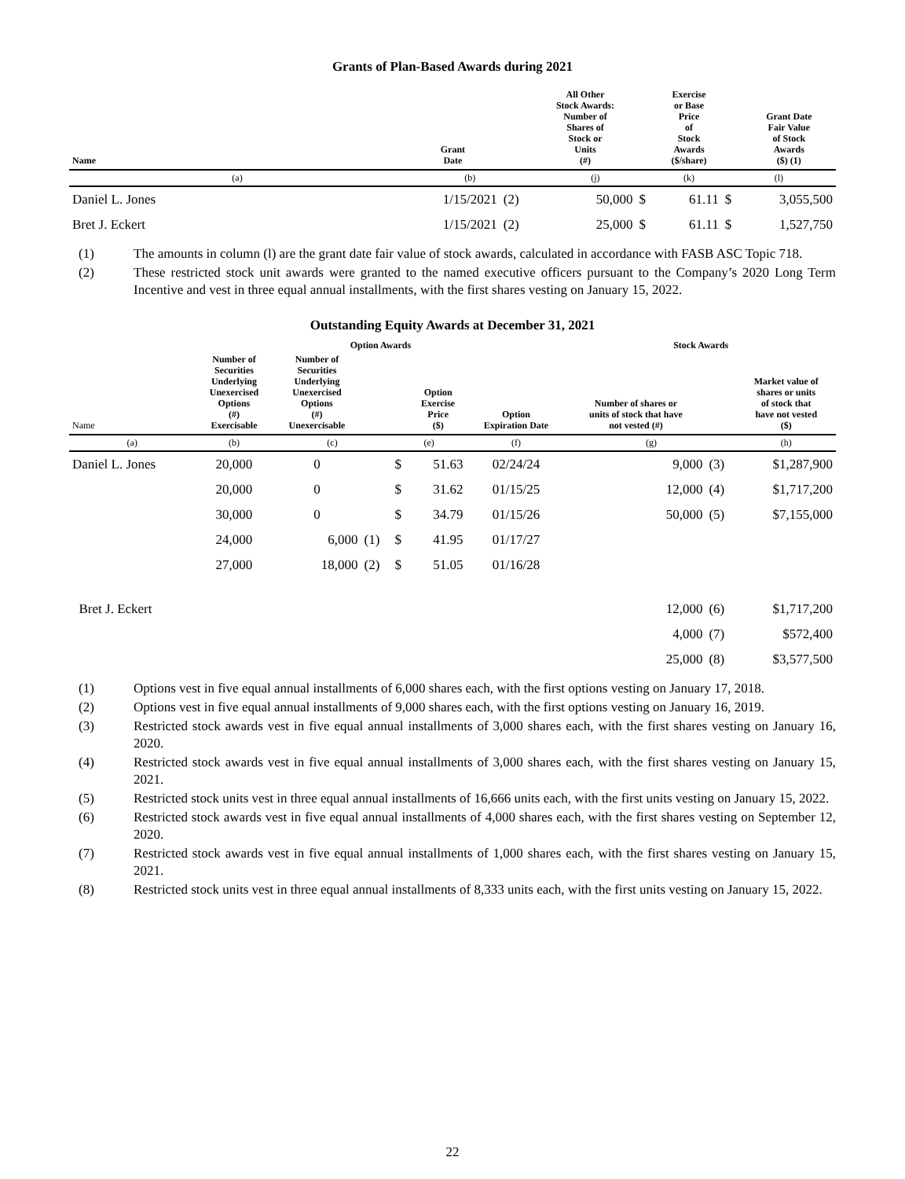Grants of Plan-Based Awards during 2021
| Name | Grant Date | | All Other Stock Awards: Number of Shares of Stock or Units (#) | | Exercise or Base Price of Stock Awards ($/share) | | Grant Date Fair Value of Stock Awards ($) (1) |
| --- | --- | --- | --- | --- | --- | --- | --- |
| (a) | (b) | | (j) | | (k) | (l) | |
| Daniel L. Jones | 1/15/2021 | (2) | 50,000 | $ | 61.11 | $ | 3,055,500 |
| Bret J. Eckert | 1/15/2021 | (2) | 25,000 | $ | 61.11 | $ | 1,527,750 |
(1) The amounts in column (l) are the grant date fair value of stock awards, calculated in accordance with FASB ASC Topic 718.
(2) These restricted stock unit awards were granted to the named executive officers pursuant to the Company’s 2020 Long Term Incentive and vest in three equal annual installments, with the first shares vesting on January 15, 2022.
Outstanding Equity Awards at December 31, 2021
| | Option Awards | | | | | | Stock Awards | | |
| --- | --- | --- | --- | --- | --- | --- | --- | --- | --- |
| Name | Number of Securities Underlying Unexercised Options (#) Exercisable | Number of Securities Underlying Unexercised Options (#) Unexercisable | | | Option Exercise Price ($) | Option Expiration Date | Number of shares or units of stock that have not vested (#) | | Market value of shares or units of stock that have not vested ($) |
| (a) | (b) | (c) | | (e) | | (f) | (g) | | (h) |
| Daniel L. Jones | 20,000 | 0 | | $ | 51.63 | 02/24/24 | 9,000 | (3) | $1,287,900 |
| | 20,000 | 0 | | $ | 31.62 | 01/15/25 | 12,000 | (4) | $1,717,200 |
| | 30,000 | 0 | | $ | 34.79 | 01/15/26 | 50,000 | (5) | $7,155,000 |
| | 24,000 | 6,000 | (1) | $ | 41.95 | 01/17/27 | | | |
| | 27,000 | 18,000 | (2) | $ | 51.05 | 01/16/28 | | | |
| Bret J. Eckert | | | | | | | 12,000 | (6) | $1,717,200 |
| | | | | | | | 4,000 | (7) | $572,400 |
| | | | | | | | 25,000 | (8) | $3,577,500 |
(1) Options vest in five equal annual installments of 6,000 shares each, with the first options vesting on January 17, 2018.
(2) Options vest in five equal annual installments of 9,000 shares each, with the first options vesting on January 16, 2019.
(3) Restricted stock awards vest in five equal annual installments of 3,000 shares each, with the first shares vesting on January 16, 2020.
(4) Restricted stock awards vest in five equal annual installments of 3,000 shares each, with the first shares vesting on January 15, 2021.
(5) Restricted stock units vest in three equal annual installments of 16,666 units each, with the first units vesting on January 15, 2022.
(6) Restricted stock awards vest in five equal annual installments of 4,000 shares each, with the first shares vesting on September 12, 2020.
(7) Restricted stock awards vest in five equal annual installments of 1,000 shares each, with the first shares vesting on January 15, 2021.
(8) Restricted stock units vest in three equal annual installments of 8,333 units each, with the first units vesting on January 15, 2022.
22